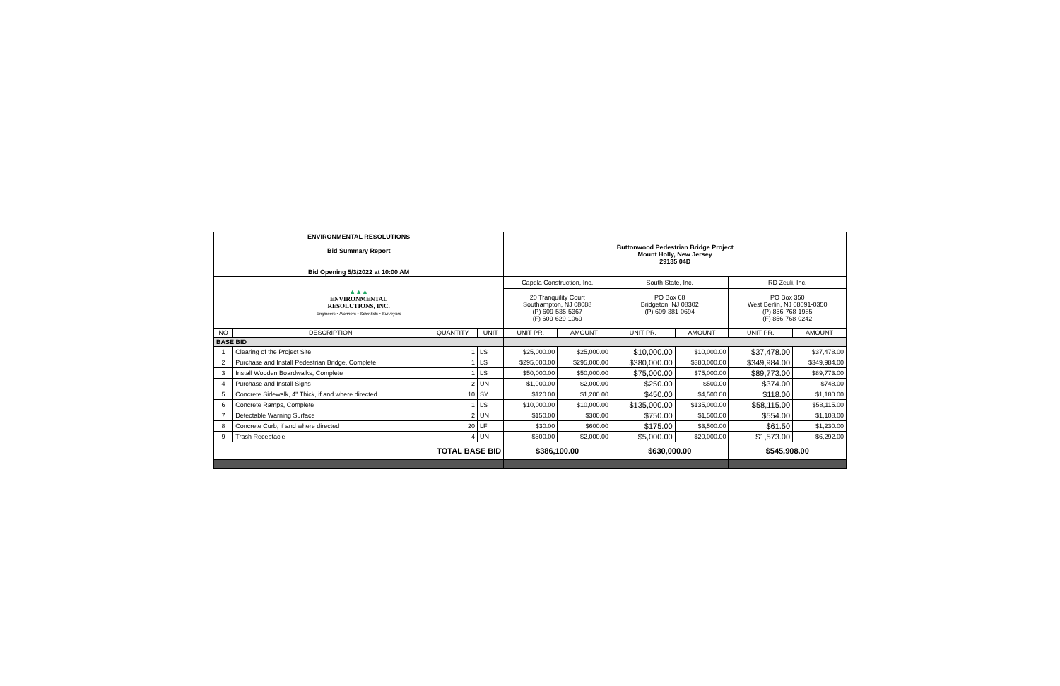| ENVIRONMENTAL RESOLUTIONS Bid Summary Report Bid Opening 5/3/2022 at 10:00 AM | | | | Buttonwood Pedestrian Bridge Project Mount Holly, New Jersey 29135 04D | | | | | |
| ▲▲▲ ENVIRONMENTAL RESOLUTIONS, INC. Engineers • Planners • Scientists • Surveyors | | | | Capela Construction, Inc. | | South State, Inc. | | RD Zeuli, Inc. | |
| | | | | 20 Tranquility Court Southampton, NJ 08088 (P) 609-535-5367 (F) 609-629-1069 | | PO Box 68 Bridgeton, NJ 08302 (P) 609-381-0694 | | PO Box 350 West Berlin, NJ 08091-0350 (P) 856-768-1985 (F) 856-768-0242 | |
| NO | DESCRIPTION | QUANTITY | UNIT | UNIT PR. | AMOUNT | UNIT PR. | AMOUNT | UNIT PR. | AMOUNT |
| BASE BID | | | | | | | | | |
| 1 | Clearing of the Project Site | 1 | LS | $25,000.00 | $25,000.00 | $10,000.00 | $10,000.00 | $37,478.00 | $37,478.00 |
| 2 | Purchase and Install Pedestrian Bridge, Complete | 1 | LS | $295,000.00 | $295,000.00 | $380,000.00 | $380,000.00 | $349,984.00 | $349,984.00 |
| 3 | Install Wooden Boardwalks, Complete | 1 | LS | $50,000.00 | $50,000.00 | $75,000.00 | $75,000.00 | $89,773.00 | $89,773.00 |
| 4 | Purchase and Install Signs | 2 | UN | $1,000.00 | $2,000.00 | $250.00 | $500.00 | $374.00 | $748.00 |
| 5 | Concrete Sidewalk, 4" Thick, if and where directed | 10 | SY | $120.00 | $1,200.00 | $450.00 | $4,500.00 | $118.00 | $1,180.00 |
| 6 | Concrete Ramps, Complete | 1 | LS | $10,000.00 | $10,000.00 | $135,000.00 | $135,000.00 | $58,115.00 | $58,115.00 |
| 7 | Detectable Warning Surface | 2 | UN | $150.00 | $300.00 | $750.00 | $1,500.00 | $554.00 | $1,108.00 |
| 8 | Concrete Curb, if and where directed | 20 | LF | $30.00 | $600.00 | $175.00 | $3,500.00 | $61.50 | $1,230.00 |
| 9 | Trash Receptacle | 4 | UN | $500.00 | $2,000.00 | $5,000.00 | $20,000.00 | $1,573.00 | $6,292.00 |
| TOTAL BASE BID | | | | $386,100.00 | | $630,000.00 | | $545,908.00 | |